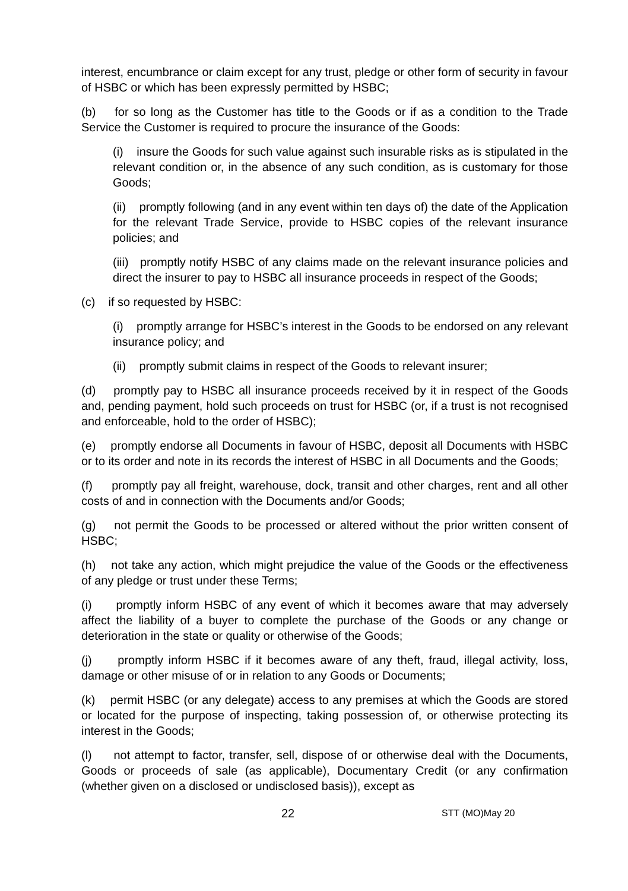interest, encumbrance or claim except for any trust, pledge or other form of security in favour of HSBC or which has been expressly permitted by HSBC;
(b) for so long as the Customer has title to the Goods or if as a condition to the Trade Service the Customer is required to procure the insurance of the Goods:
(i) insure the Goods for such value against such insurable risks as is stipulated in the relevant condition or, in the absence of any such condition, as is customary for those Goods;
(ii) promptly following (and in any event within ten days of) the date of the Application for the relevant Trade Service, provide to HSBC copies of the relevant insurance policies; and
(iii) promptly notify HSBC of any claims made on the relevant insurance policies and direct the insurer to pay to HSBC all insurance proceeds in respect of the Goods;
(c) if so requested by HSBC:
(i) promptly arrange for HSBC’s interest in the Goods to be endorsed on any relevant insurance policy; and
(ii) promptly submit claims in respect of the Goods to relevant insurer;
(d) promptly pay to HSBC all insurance proceeds received by it in respect of the Goods and, pending payment, hold such proceeds on trust for HSBC (or, if a trust is not recognised and enforceable, hold to the order of HSBC);
(e) promptly endorse all Documents in favour of HSBC, deposit all Documents with HSBC or to its order and note in its records the interest of HSBC in all Documents and the Goods;
(f) promptly pay all freight, warehouse, dock, transit and other charges, rent and all other costs of and in connection with the Documents and/or Goods;
(g) not permit the Goods to be processed or altered without the prior written consent of HSBC;
(h) not take any action, which might prejudice the value of the Goods or the effectiveness of any pledge or trust under these Terms;
(i) promptly inform HSBC of any event of which it becomes aware that may adversely affect the liability of a buyer to complete the purchase of the Goods or any change or deterioration in the state or quality or otherwise of the Goods;
(j) promptly inform HSBC if it becomes aware of any theft, fraud, illegal activity, loss, damage or other misuse of or in relation to any Goods or Documents;
(k) permit HSBC (or any delegate) access to any premises at which the Goods are stored or located for the purpose of inspecting, taking possession of, or otherwise protecting its interest in the Goods;
(l) not attempt to factor, transfer, sell, dispose of or otherwise deal with the Documents, Goods or proceeds of sale (as applicable), Documentary Credit (or any confirmation (whether given on a disclosed or undisclosed basis)), except as
22 STT (MO)May 20